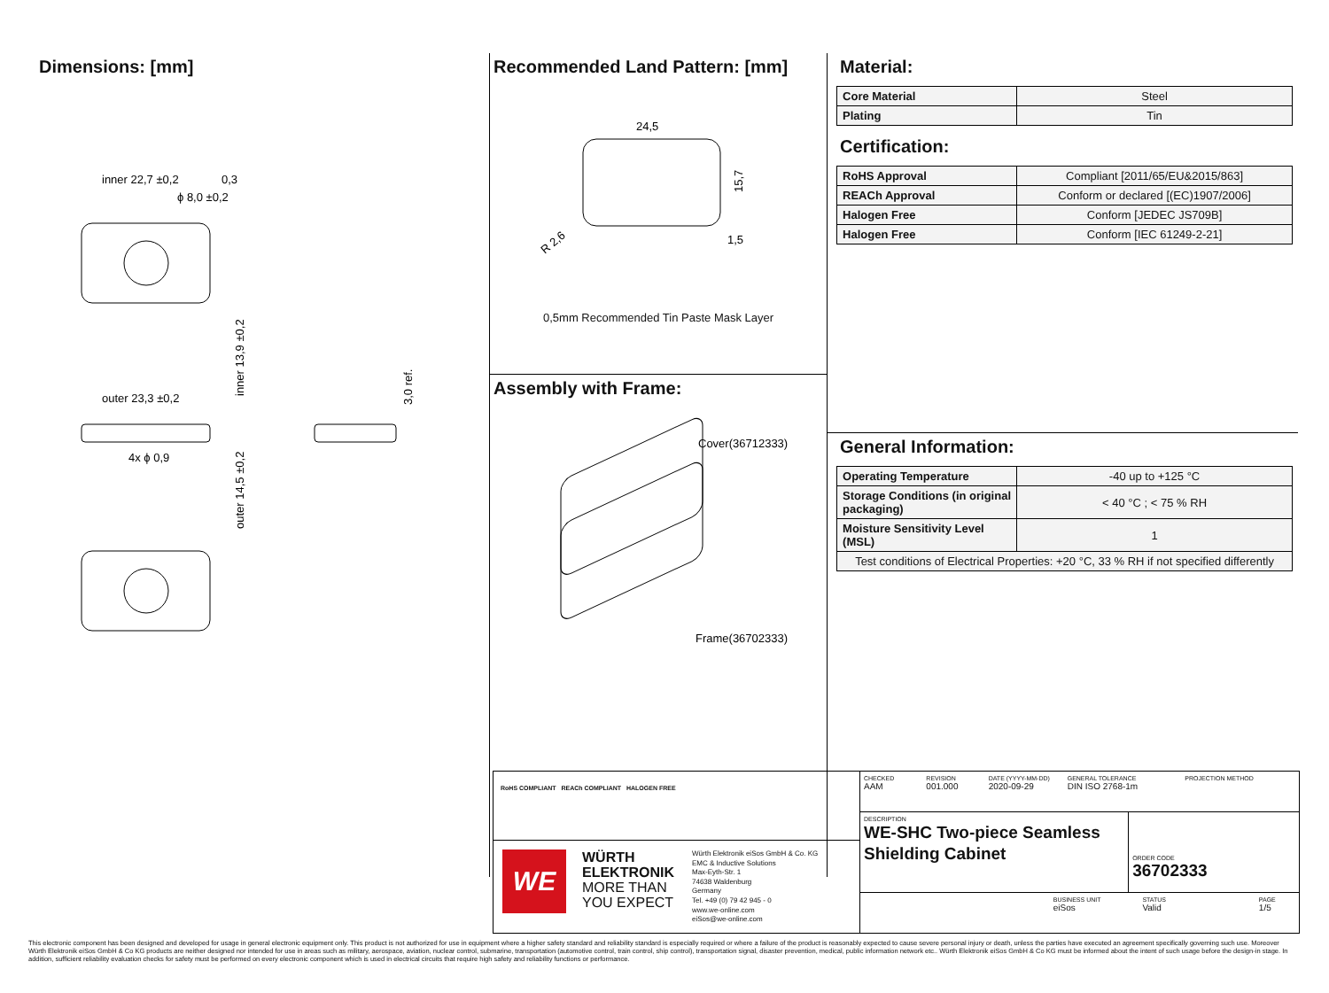Dimensions: [mm]
inner 22,7 ±0,2
0,3
ϕ 8,0 ±0,2
outer 23,3 ±0,2
4x ϕ 0,9
inner 13,9 ±0,2
outer 14,5 ±0,2
3,0 ref.
Recommended Land Pattern: [mm]
24,5
15,7
1,5
R 2,6
0,5mm Recommended Tin Paste Mask Layer
Assembly with Frame:
Cover(36712333)
Frame(36702333)
Material:
| Core Material | Steel |
| Plating | Tin |
Certification:
| RoHS Approval | Compliant [2011/65/EU&2015/863] |
| REACh Approval | Conform or declared [(EC)1907/2006] |
| Halogen Free | Conform [JEDEC JS709B] |
| Halogen Free | Conform [IEC 61249-2-21] |
General Information:
| Operating Temperature | -40 up to +125 °C |
| Storage Conditions (in original packaging) | < 40 °C ; < 75 % RH |
| Moisture Sensitivity Level (MSL) | 1 |
| Test conditions of Electrical Properties: +20 °C, 33 % RH if not specified differently | |
RoHS COMPLIANT REACh COMPLIANT HALOGEN FREE
WE
WÜRTH
ELEKTRONIK
MORE THAN
YOU EXPECT
Würth Elektronik eiSos GmbH & Co. KG
EMC & Inductive Solutions
Max-Eyth-Str. 1
74638 Waldenburg
Germany
Tel. +49 (0) 79 42 945 - 0
www.we-online.com
eiSos@we-online.com
CHECKED
AAM
REVISION
001.000
DATE (YYYY-MM-DD)
2020-09-29
GENERAL TOLERANCE
DIN ISO 2768-1m
PROJECTION METHOD
DESCRIPTION
WE-SHC Two-piece Seamless Shielding Cabinet
ORDER CODE
36702333
BUSINESS UNIT
eiSos
STATUS
Valid
PAGE
1/5
This electronic component has been designed and developed for usage in general electronic equipment only. This product is not authorized for use in equipment where a higher safety standard and reliability standard is especially required or where a failure of the product is reasonably expected to cause severe personal injury or death, unless the parties have executed an agreement specifically governing such use. Moreover Würth Elektronik eiSos GmbH & Co KG products are neither designed nor intended for use in areas such as military, aerospace, aviation, nuclear control, submarine, transportation (automotive control, train control, ship control), transportation signal, disaster prevention, medical, public information network etc.. Würth Elektronik eiSos GmbH & Co KG must be informed about the intent of such usage before the design-in stage. In addition, sufficient reliability evaluation checks for safety must be performed on every electronic component which is used in electrical circuits that require high safety and reliability functions or performance.